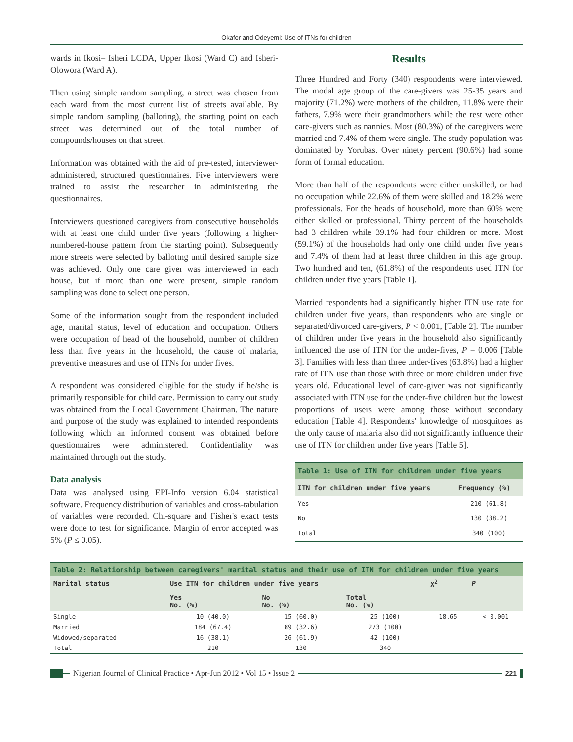Okafor and Odeyemi: Use of ITNs for children
wards in Ikosi– Isheri LCDA, Upper Ikosi (Ward C) and Isheri-Olowora (Ward A).
Then using simple random sampling, a street was chosen from each ward from the most current list of streets available. By simple random sampling (balloting), the starting point on each street was determined out of the total number of compounds/houses on that street.
Information was obtained with the aid of pre-tested, interviewer-administered, structured questionnaires. Five interviewers were trained to assist the researcher in administering the questionnaires.
Interviewers questioned caregivers from consecutive households with at least one child under five years (following a higher-numbered-house pattern from the starting point). Subsequently more streets were selected by ballottng until desired sample size was achieved. Only one care giver was interviewed in each house, but if more than one were present, simple random sampling was done to select one person.
Some of the information sought from the respondent included age, marital status, level of education and occupation. Others were occupation of head of the household, number of children less than five years in the household, the cause of malaria, preventive measures and use of ITNs for under fives.
A respondent was considered eligible for the study if he/she is primarily responsible for child care. Permission to carry out study was obtained from the Local Government Chairman. The nature and purpose of the study was explained to intended respondents following which an informed consent was obtained before questionnaires were administered. Confidentiality was maintained through out the study.
Data analysis
Data was analysed using EPI-Info version 6.04 statistical software. Frequency distribution of variables and cross-tabulation of variables were recorded. Chi-square and Fisher's exact tests were done to test for significance. Margin of error accepted was 5% (P ≤ 0.05).
Results
Three Hundred and Forty (340) respondents were interviewed. The modal age group of the care-givers was 25-35 years and majority (71.2%) were mothers of the children, 11.8% were their fathers, 7.9% were their grandmothers while the rest were other care-givers such as nannies. Most (80.3%) of the caregivers were married and 7.4% of them were single. The study population was dominated by Yorubas. Over ninety percent (90.6%) had some form of formal education.
More than half of the respondents were either unskilled, or had no occupation while 22.6% of them were skilled and 18.2% were professionals. For the heads of household, more than 60% were either skilled or professional. Thirty percent of the households had 3 children while 39.1% had four children or more. Most (59.1%) of the households had only one child under five years and 7.4% of them had at least three children in this age group. Two hundred and ten, (61.8%) of the respondents used ITN for children under five years [Table 1].
Married respondents had a significantly higher ITN use rate for children under five years, than respondents who are single or separated/divorced care-givers, P < 0.001, [Table 2]. The number of children under five years in the household also significantly influenced the use of ITN for the under-fives, P = 0.006 [Table 3]. Families with less than three under-fives (63.8%) had a higher rate of ITN use than those with three or more children under five years old. Educational level of care-giver was not significantly associated with ITN use for the under-five children but the lowest proportions of users were among those without secondary education [Table 4]. Respondents' knowledge of mosquitoes as the only cause of malaria also did not significantly influence their use of ITN for children under five years [Table 5].
| Table 1: Use of ITN for children under five years | |
| --- | --- |
| ITN for children under five years | Frequency (%) |
| Yes | 210 (61.8) |
| No | 130 (38.2) |
| Total | 340 (100) |
| Table 2: Relationship between caregivers' marital status and their use of ITN for children under five years | | | | | |
| --- | --- | --- | --- | --- | --- |
| Marital status | Use ITN for children under five years | | | X<sup>2</sup> | P |
| | Yes No. (%) | No No. (%) | Total No. (%) | | |
| Single | 10 (40.0) | 15 (60.0) | 25 (100) | 18.65 | < 0.001 |
| Married | 184 (67.4) | 89 (32.6) | 273 (100) | | |
| Widowed/separated | 16 (38.1) | 26 (61.9) | 42 (100) | | |
| Total | 210 | 130 | 340 | | |
Nigerian Journal of Clinical Practice • Apr-Jun 2012 • Vol 15 • Issue 2 221